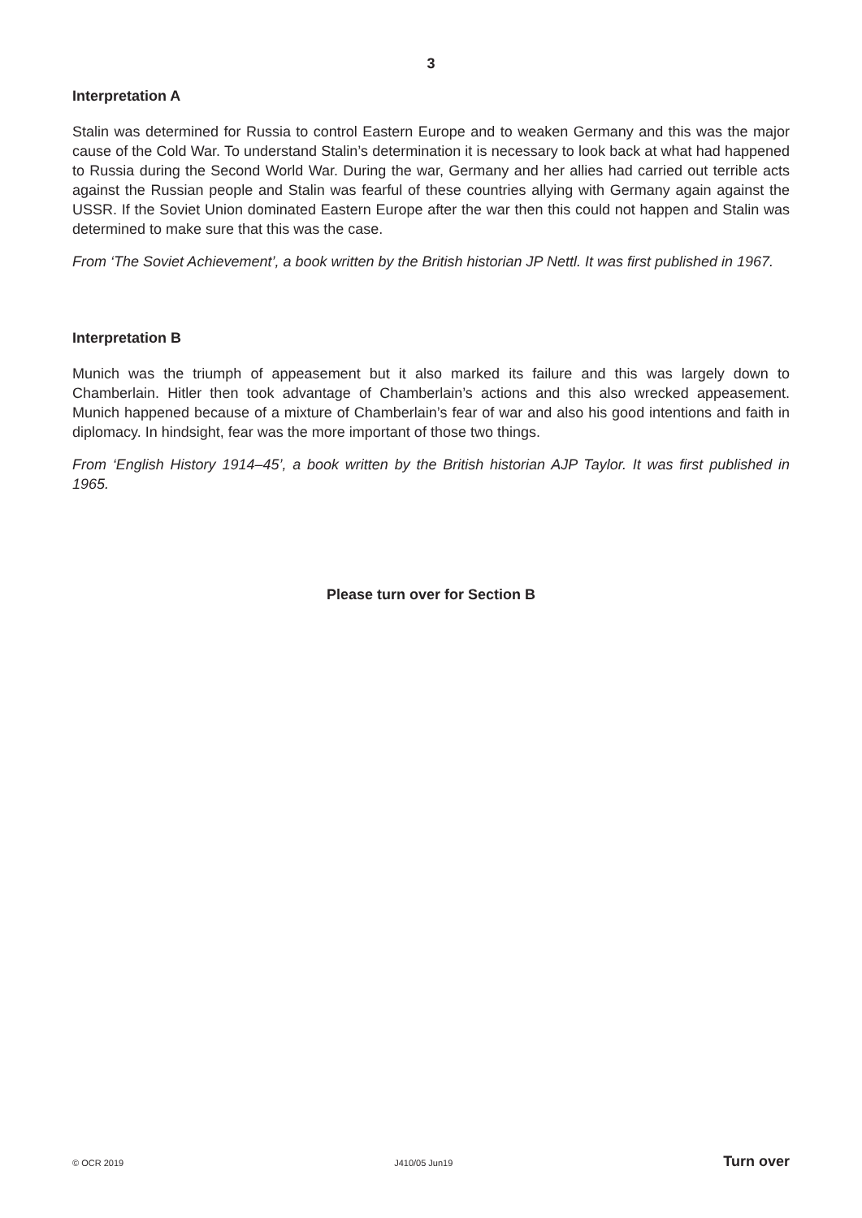3
Interpretation A
Stalin was determined for Russia to control Eastern Europe and to weaken Germany and this was the major cause of the Cold War. To understand Stalin’s determination it is necessary to look back at what had happened to Russia during the Second World War. During the war, Germany and her allies had carried out terrible acts against the Russian people and Stalin was fearful of these countries allying with Germany again against the USSR. If the Soviet Union dominated Eastern Europe after the war then this could not happen and Stalin was determined to make sure that this was the case.
From ‘The Soviet Achievement’, a book written by the British historian JP Nettl. It was first published in 1967.
Interpretation B
Munich was the triumph of appeasement but it also marked its failure and this was largely down to Chamberlain. Hitler then took advantage of Chamberlain’s actions and this also wrecked appeasement. Munich happened because of a mixture of Chamberlain’s fear of war and also his good intentions and faith in diplomacy. In hindsight, fear was the more important of those two things.
From ‘English History 1914–45’, a book written by the British historian AJP Taylor. It was first published in 1965.
Please turn over for Section B
© OCR 2019 J410/05 Jun19 Turn over